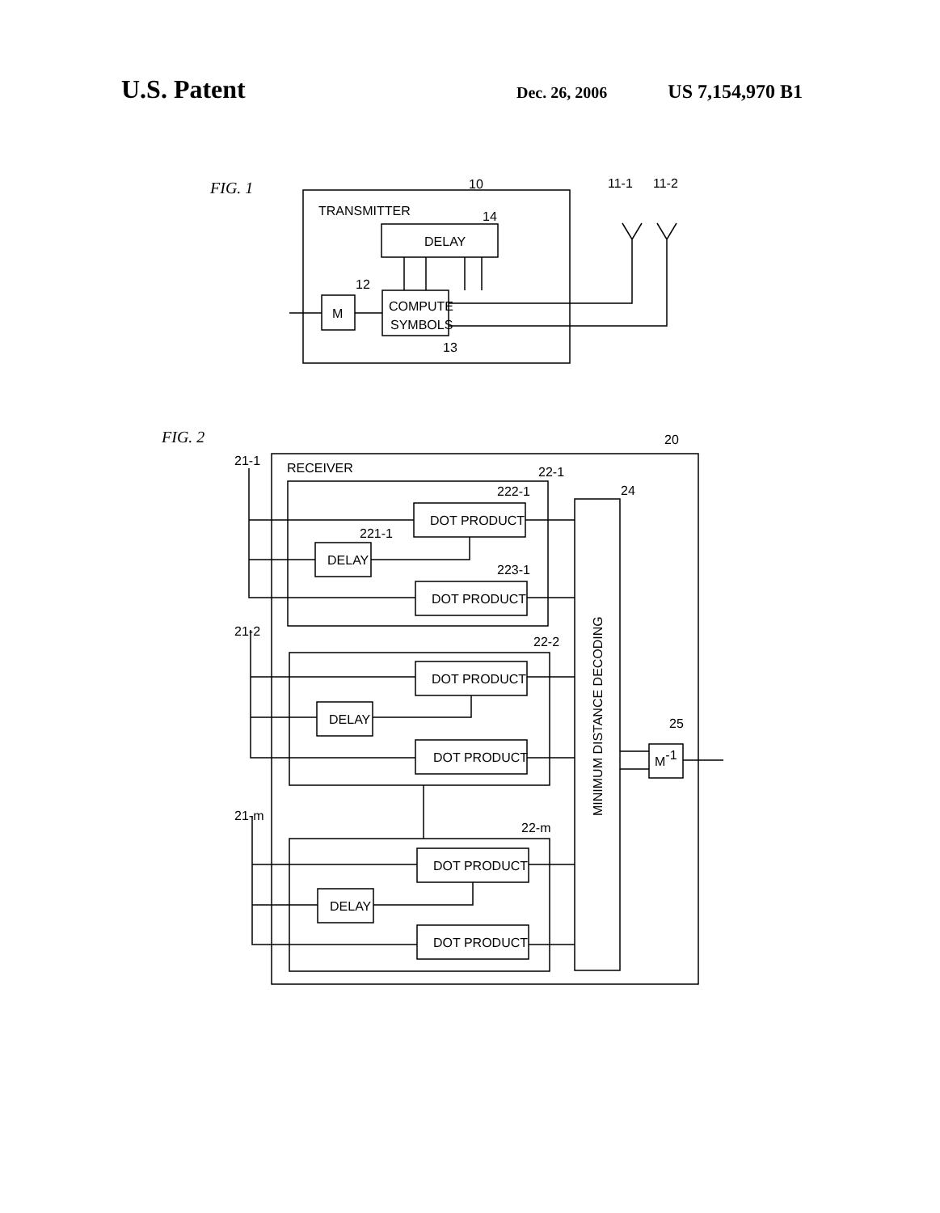U.S. Patent Dec. 26, 2006 US 7,154,970 B1
TRANSMITTER
DELAY
M
COMPUTE
SYMBOLS
10
14
12
13
11-1
11-2
FIG. 1
FIG. 2
RECEIVER
20
21-1
21-2
21-m
22-1
22-2
22-m
222-1
221-1
223-1
24
25
DOT PRODUCT
DELAY
DOT PRODUCT
DOT PRODUCT
DELAY
DOT PRODUCT
DOT PRODUCT
DELAY
DOT PRODUCT
M-1
MINIMUM DISTANCE DECODING